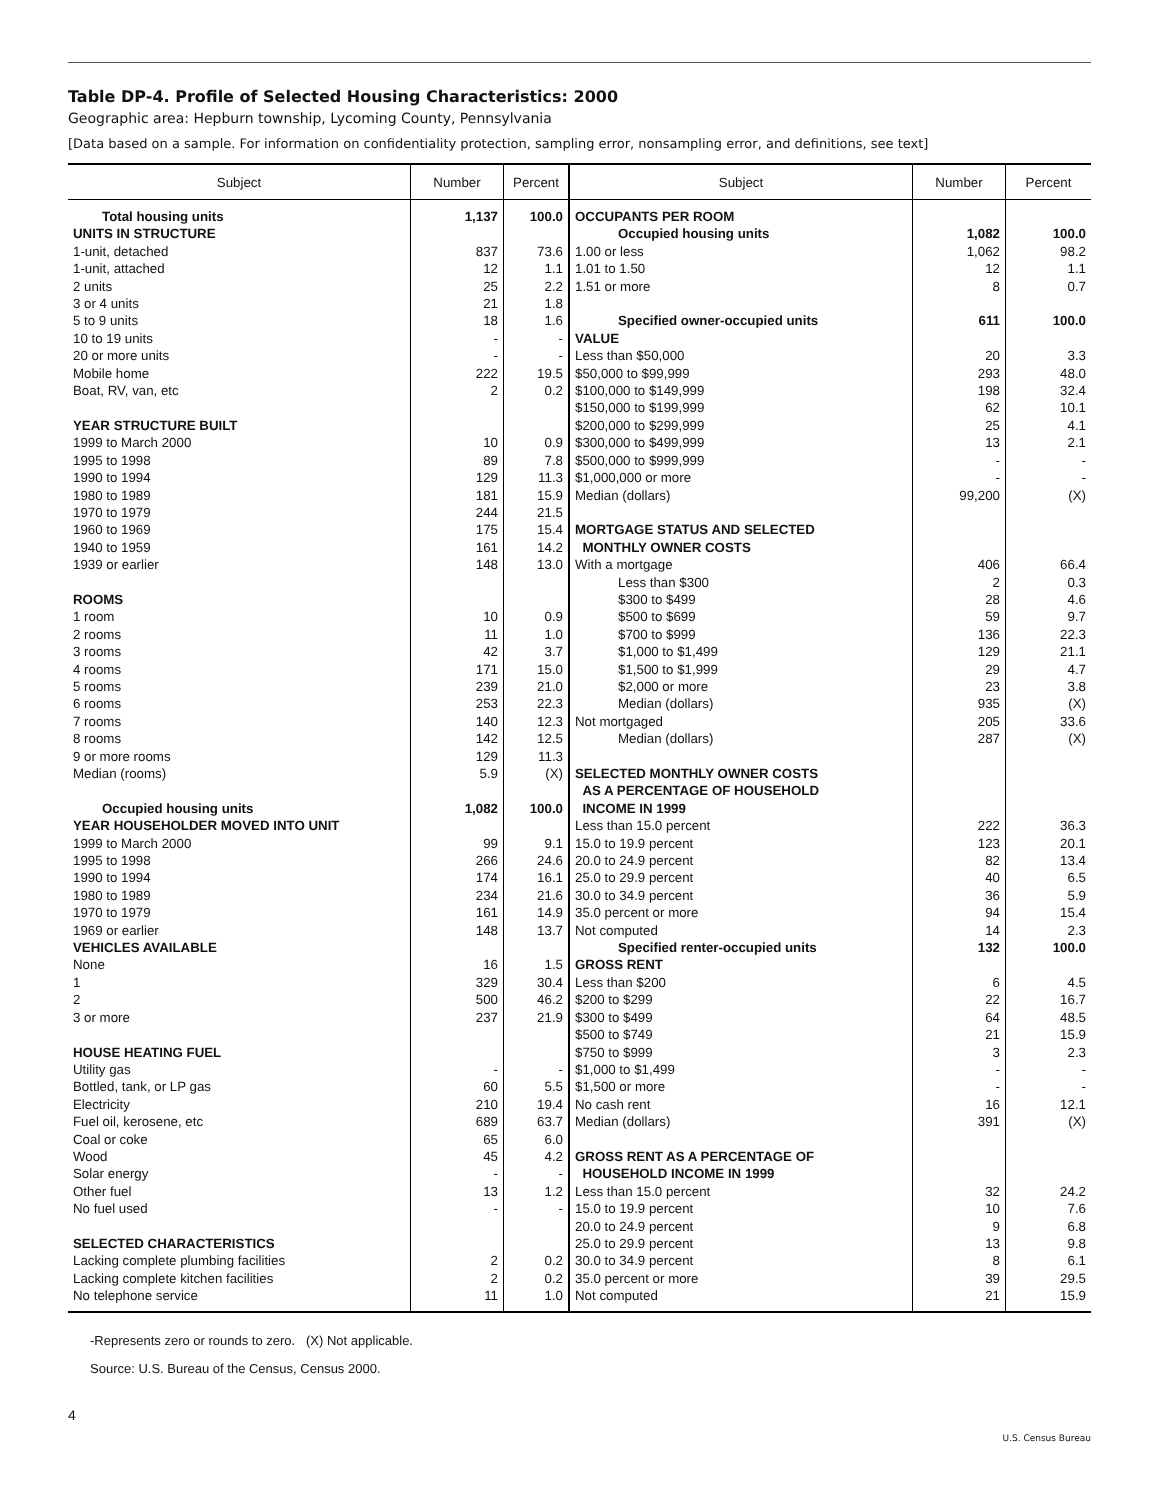Table DP-4. Profile of Selected Housing Characteristics: 2000
Geographic area: Hepburn township, Lycoming County, Pennsylvania
[Data based on a sample. For information on confidentiality protection, sampling error, nonsampling error, and definitions, see text]
| Subject | Number | Percent | Subject | Number | Percent |
| --- | --- | --- | --- | --- | --- |
| Total housing units | 1,137 | 100.0 | OCCUPANTS PER ROOM | | |
| UNITS IN STRUCTURE | | | Occupied housing units | 1,082 | 100.0 |
| 1-unit, detached | 837 | 73.6 | 1.00 or less | 1,062 | 98.2 |
| 1-unit, attached | 12 | 1.1 | 1.01 to 1.50 | 12 | 1.1 |
| 2 units | 25 | 2.2 | 1.51 or more | 8 | 0.7 |
| 3 or 4 units | 21 | 1.8 | | | |
| 5 to 9 units | 18 | 1.6 | Specified owner-occupied units | 611 | 100.0 |
| 10 to 19 units | - | - | VALUE | | |
| 20 or more units | - | - | Less than $50,000 | 20 | 3.3 |
| Mobile home | 222 | 19.5 | $50,000 to $99,999 | 293 | 48.0 |
| Boat, RV, van, etc | 2 | 0.2 | $100,000 to $149,999 | 198 | 32.4 |
| | | | $150,000 to $199,999 | 62 | 10.1 |
| YEAR STRUCTURE BUILT | | | $200,000 to $299,999 | 25 | 4.1 |
| 1999 to March 2000 | 10 | 0.9 | $300,000 to $499,999 | 13 | 2.1 |
| 1995 to 1998 | 89 | 7.8 | $500,000 to $999,999 | - | - |
| 1990 to 1994 | 129 | 11.3 | $1,000,000 or more | - | - |
| 1980 to 1989 | 181 | 15.9 | Median (dollars) | 99,200 | (X) |
| 1970 to 1979 | 244 | 21.5 | | | |
| 1960 to 1969 | 175 | 15.4 | MORTGAGE STATUS AND SELECTED | | |
| 1940 to 1959 | 161 | 14.2 | MONTHLY OWNER COSTS | | |
| 1939 or earlier | 148 | 13.0 | With a mortgage | 406 | 66.4 |
| | | | Less than $300 | 2 | 0.3 |
| ROOMS | | | $300 to $499 | 28 | 4.6 |
| 1 room | 10 | 0.9 | $500 to $699 | 59 | 9.7 |
| 2 rooms | 11 | 1.0 | $700 to $999 | 136 | 22.3 |
| 3 rooms | 42 | 3.7 | $1,000 to $1,499 | 129 | 21.1 |
| 4 rooms | 171 | 15.0 | $1,500 to $1,999 | 29 | 4.7 |
| 5 rooms | 239 | 21.0 | $2,000 or more | 23 | 3.8 |
| 6 rooms | 253 | 22.3 | Median (dollars) | 935 | (X) |
| 7 rooms | 140 | 12.3 | Not mortgaged | 205 | 33.6 |
| 8 rooms | 142 | 12.5 | Median (dollars) | 287 | (X) |
| 9 or more rooms | 129 | 11.3 | | | |
| Median (rooms) | 5.9 | (X) | SELECTED MONTHLY OWNER COSTS | | |
| | | | AS A PERCENTAGE OF HOUSEHOLD | | |
| Occupied housing units | 1,082 | 100.0 | INCOME IN 1999 | | |
| YEAR HOUSEHOLDER MOVED INTO UNIT | | | Less than 15.0 percent | 222 | 36.3 |
| 1999 to March 2000 | 99 | 9.1 | 15.0 to 19.9 percent | 123 | 20.1 |
| 1995 to 1998 | 266 | 24.6 | 20.0 to 24.9 percent | 82 | 13.4 |
| 1990 to 1994 | 174 | 16.1 | 25.0 to 29.9 percent | 40 | 6.5 |
| 1980 to 1989 | 234 | 21.6 | 30.0 to 34.9 percent | 36 | 5.9 |
| 1970 to 1979 | 161 | 14.9 | 35.0 percent or more | 94 | 15.4 |
| 1969 or earlier | 148 | 13.7 | Not computed | 14 | 2.3 |
| VEHICLES AVAILABLE | | | Specified renter-occupied units | 132 | 100.0 |
| None | 16 | 1.5 | GROSS RENT | | |
| 1 | 329 | 30.4 | Less than $200 | 6 | 4.5 |
| 2 | 500 | 46.2 | $200 to $299 | 22 | 16.7 |
| 3 or more | 237 | 21.9 | $300 to $499 | 64 | 48.5 |
| | | | $500 to $749 | 21 | 15.9 |
| HOUSE HEATING FUEL | | | $750 to $999 | 3 | 2.3 |
| Utility gas | - | - | $1,000 to $1,499 | - | - |
| Bottled, tank, or LP gas | 60 | 5.5 | $1,500 or more | - | - |
| Electricity | 210 | 19.4 | No cash rent | 16 | 12.1 |
| Fuel oil, kerosene, etc | 689 | 63.7 | Median (dollars) | 391 | (X) |
| Coal or coke | 65 | 6.0 | | | |
| Wood | 45 | 4.2 | GROSS RENT AS A PERCENTAGE OF | | |
| Solar energy | - | - | HOUSEHOLD INCOME IN 1999 | | |
| Other fuel | 13 | 1.2 | Less than 15.0 percent | 32 | 24.2 |
| No fuel used | - | - | 15.0 to 19.9 percent | 10 | 7.6 |
| | | | 20.0 to 24.9 percent | 9 | 6.8 |
| SELECTED CHARACTERISTICS | | | 25.0 to 29.9 percent | 13 | 9.8 |
| Lacking complete plumbing facilities | 2 | 0.2 | 30.0 to 34.9 percent | 8 | 6.1 |
| Lacking complete kitchen facilities | 2 | 0.2 | 35.0 percent or more | 39 | 29.5 |
| No telephone service | 11 | 1.0 | Not computed | 21 | 15.9 |
-Represents zero or rounds to zero. (X) Not applicable.
Source: U.S. Bureau of the Census, Census 2000.
4
U.S. Census Bureau